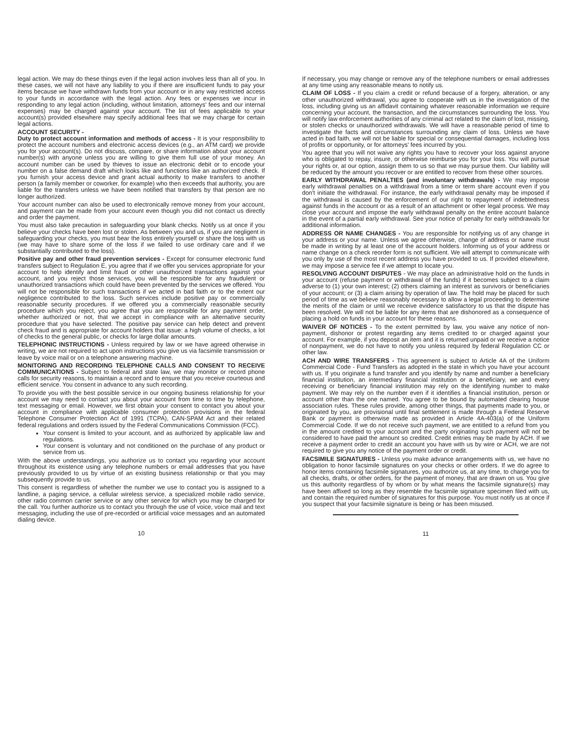legal action. We may do these things even if the legal action involves less than all of you. In these cases, we will not have any liability to you if there are insufficient funds to pay your items because we have withdrawn funds from your account or in any way restricted access to your funds in accordance with the legal action. Any fees or expenses we incur in responding to any legal action (including, without limitation, attorneys' fees and our internal expenses) may be charged against your account. The list of fees applicable to your account(s) provided elsewhere may specify additional fees that we may charge for certain legal actions.
ACCOUNT SECURITY -
Duty to protect account information and methods of access - It is your responsibility to protect the account numbers and electronic access devices (e.g., an ATM card) we provide you for your account(s). Do not discuss, compare, or share information about your account number(s) with anyone unless you are willing to give them full use of your money. An account number can be used by thieves to issue an electronic debit or to encode your number on a false demand draft which looks like and functions like an authorized check. If you furnish your access device and grant actual authority to make transfers to another person (a family member or coworker, for example) who then exceeds that authority, you are liable for the transfers unless we have been notified that transfers by that person are no longer authorized.
Your account number can also be used to electronically remove money from your account, and payment can be made from your account even though you did not contact us directly and order the payment.
You must also take precaution in safeguarding your blank checks. Notify us at once if you believe your checks have been lost or stolen. As between you and us, if you are negligent in safeguarding your checks, you must bear the loss entirely yourself or share the loss with us (we may have to share some of the loss if we failed to use ordinary care and if we substantially contributed to the loss).
Positive pay and other fraud prevention services - Except for consumer electronic fund transfers subject to Regulation E, you agree that if we offer you services appropriate for your account to help identify and limit fraud or other unauthorized transactions against your account, and you reject those services, you will be responsible for any fraudulent or unauthorized transactions which could have been prevented by the services we offered. You will not be responsible for such transactions if we acted in bad faith or to the extent our negligence contributed to the loss. Such services include positive pay or commercially reasonable security procedures. If we offered you a commercially reasonable security procedure which you reject, you agree that you are responsible for any payment order, whether authorized or not, that we accept in compliance with an alternative security procedure that you have selected. The positive pay service can help detect and prevent check fraud and is appropriate for account holders that issue: a high volume of checks, a lot of checks to the general public, or checks for large dollar amounts.
TELEPHONIC INSTRUCTIONS - Unless required by law or we have agreed otherwise in writing, we are not required to act upon instructions you give us via facsimile transmission or leave by voice mail or on a telephone answering machine.
MONITORING AND RECORDING TELEPHONE CALLS AND CONSENT TO RECEIVE COMMUNICATIONS - Subject to federal and state law, we may monitor or record phone calls for security reasons, to maintain a record and to ensure that you receive courteous and efficient service. You consent in advance to any such recording.
To provide you with the best possible service in our ongoing business relationship for your account we may need to contact you about your account from time to time by telephone, text messaging or email. However, we first obtain your consent to contact you about your account in compliance with applicable consumer protection provisions in the federal Telephone Consumer Protection Act of 1991 (TCPA), CAN-SPAM Act and their related federal regulations and orders issued by the Federal Communications Commission (FCC).
Your consent is limited to your account, and as authorized by applicable law and regulations.
Your consent is voluntary and not conditioned on the purchase of any product or service from us.
With the above understandings, you authorize us to contact you regarding your account throughout its existence using any telephone numbers or email addresses that you have previously provided to us by virtue of an existing business relationship or that you may subsequently provide to us.
This consent is regardless of whether the number we use to contact you is assigned to a landline, a paging service, a cellular wireless service, a specialized mobile radio service, other radio common carrier service or any other service for which you may be charged for the call. You further authorize us to contact you through the use of voice, voice mail and text messaging, including the use of pre-recorded or artificial voice messages and an automated dialing device.
10
If necessary, you may change or remove any of the telephone numbers or email addresses at any time using any reasonable means to notify us.
CLAIM OF LOSS - If you claim a credit or refund because of a forgery, alteration, or any other unauthorized withdrawal, you agree to cooperate with us in the investigation of the loss, including giving us an affidavit containing whatever reasonable information we require concerning your account, the transaction, and the circumstances surrounding the loss. You will notify law enforcement authorities of any criminal act related to the claim of lost, missing, or stolen checks or unauthorized withdrawals. We will have a reasonable period of time to investigate the facts and circumstances surrounding any claim of loss. Unless we have acted in bad faith, we will not be liable for special or consequential damages, including loss of profits or opportunity, or for attorneys' fees incurred by you.
You agree that you will not waive any rights you have to recover your loss against anyone who is obligated to repay, insure, or otherwise reimburse you for your loss. You will pursue your rights or, at our option, assign them to us so that we may pursue them. Our liability will be reduced by the amount you recover or are entitled to recover from these other sources.
EARLY WITHDRAWAL PENALTIES (and involuntary withdrawals) - We may impose early withdrawal penalties on a withdrawal from a time or term share account even if you don't initiate the withdrawal. For instance, the early withdrawal penalty may be imposed if the withdrawal is caused by the enforcement of our right to repayment of indebtedness against funds in the account or as a result of an attachment or other legal process. We may close your account and impose the early withdrawal penalty on the entire account balance in the event of a partial early withdrawal. See your notice of penalty for early withdrawals for additional information.
ADDRESS OR NAME CHANGES - You are responsible for notifying us of any change in your address or your name. Unless we agree otherwise, change of address or name must be made in writing by at least one of the account holders. Informing us of your address or name change on a check reorder form is not sufficient. We will attempt to communicate with you only by use of the most recent address you have provided to us. If provided elsewhere, we may impose a service fee if we attempt to locate you.
RESOLVING ACCOUNT DISPUTES - We may place an administrative hold on the funds in your account (refuse payment or withdrawal of the funds) if it becomes subject to a claim adverse to (1) your own interest; (2) others claiming an interest as survivors or beneficiaries of your account; or (3) a claim arising by operation of law. The hold may be placed for such period of time as we believe reasonably necessary to allow a legal proceeding to determine the merits of the claim or until we receive evidence satisfactory to us that the dispute has been resolved. We will not be liable for any items that are dishonored as a consequence of placing a hold on funds in your account for these reasons.
WAIVER OF NOTICES - To the extent permitted by law, you waive any notice of non-payment, dishonor or protest regarding any items credited to or charged against your account. For example, if you deposit an item and it is returned unpaid or we receive a notice of nonpayment, we do not have to notify you unless required by federal Regulation CC or other law.
ACH AND WIRE TRANSFERS - This agreement is subject to Article 4A of the Uniform Commercial Code - Fund Transfers as adopted in the state in which you have your account with us. If you originate a fund transfer and you identify by name and number a beneficiary financial institution, an intermediary financial institution or a beneficiary, we and every receiving or beneficiary financial institution may rely on the identifying number to make payment. We may rely on the number even if it identifies a financial institution, person or account other than the one named. You agree to be bound by automated clearing house association rules. These rules provide, among other things, that payments made to you, or originated by you, are provisional until final settlement is made through a Federal Reserve Bank or payment is otherwise made as provided in Article 4A-403(a) of the Uniform Commercial Code. If we do not receive such payment, we are entitled to a refund from you in the amount credited to your account and the party originating such payment will not be considered to have paid the amount so credited. Credit entries may be made by ACH. If we receive a payment order to credit an account you have with us by wire or ACH, we are not required to give you any notice of the payment order or credit.
FACSIMILE SIGNATURES - Unless you make advance arrangements with us, we have no obligation to honor facsimile signatures on your checks or other orders. If we do agree to honor items containing facsimile signatures, you authorize us, at any time, to charge you for all checks, drafts, or other orders, for the payment of money, that are drawn on us. You give us this authority regardless of by whom or by what means the facsimile signature(s) may have been affixed so long as they resemble the facsimile signature specimen filed with us, and contain the required number of signatures for this purpose. You must notify us at once if you suspect that your facsimile signature is being or has been misused.
11